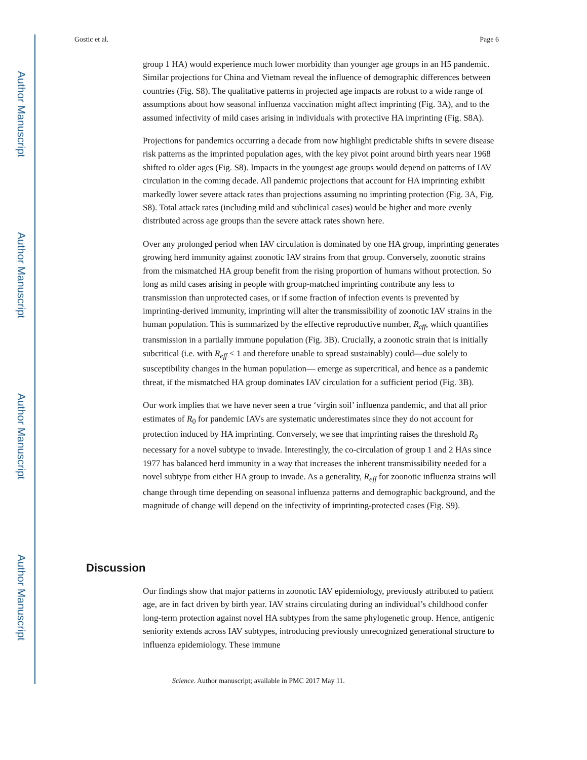Author Manuscript
Author Manuscript
Author Manuscript
Author Manuscript
Gostic et al. Page 6
group 1 HA) would experience much lower morbidity than younger age groups in an H5 pandemic. Similar projections for China and Vietnam reveal the influence of demographic differences between countries (Fig. S8). The qualitative patterns in projected age impacts are robust to a wide range of assumptions about how seasonal influenza vaccination might affect imprinting (Fig. 3A), and to the assumed infectivity of mild cases arising in individuals with protective HA imprinting (Fig. S8A).
Projections for pandemics occurring a decade from now highlight predictable shifts in severe disease risk patterns as the imprinted population ages, with the key pivot point around birth years near 1968 shifted to older ages (Fig. S8). Impacts in the youngest age groups would depend on patterns of IAV circulation in the coming decade. All pandemic projections that account for HA imprinting exhibit markedly lower severe attack rates than projections assuming no imprinting protection (Fig. 3A, Fig. S8). Total attack rates (including mild and subclinical cases) would be higher and more evenly distributed across age groups than the severe attack rates shown here.
Over any prolonged period when IAV circulation is dominated by one HA group, imprinting generates growing herd immunity against zoonotic IAV strains from that group. Conversely, zoonotic strains from the mismatched HA group benefit from the rising proportion of humans without protection. So long as mild cases arising in people with group-matched imprinting contribute any less to transmission than unprotected cases, or if some fraction of infection events is prevented by imprinting-derived immunity, imprinting will alter the transmissibility of zoonotic IAV strains in the human population. This is summarized by the effective reproductive number, R<sub>eff</sub>, which quantifies transmission in a partially immune population (Fig. 3B). Crucially, a zoonotic strain that is initially subcritical (i.e. with R<sub>eff</sub> < 1 and therefore unable to spread sustainably) could—due solely to susceptibility changes in the human population— emerge as supercritical, and hence as a pandemic threat, if the mismatched HA group dominates IAV circulation for a sufficient period (Fig. 3B).
Our work implies that we have never seen a true ‘virgin soil’ influenza pandemic, and that all prior estimates of R<sub>0</sub> for pandemic IAVs are systematic underestimates since they do not account for protection induced by HA imprinting. Conversely, we see that imprinting raises the threshold R<sub>0</sub> necessary for a novel subtype to invade. Interestingly, the co-circulation of group 1 and 2 HAs since 1977 has balanced herd immunity in a way that increases the inherent transmissibility needed for a novel subtype from either HA group to invade. As a generality, R<sub>eff</sub> for zoonotic influenza strains will change through time depending on seasonal influenza patterns and demographic background, and the magnitude of change will depend on the infectivity of imprinting-protected cases (Fig. S9).
Discussion
Our findings show that major patterns in zoonotic IAV epidemiology, previously attributed to patient age, are in fact driven by birth year. IAV strains circulating during an individual’s childhood confer long-term protection against novel HA subtypes from the same phylogenetic group. Hence, antigenic seniority extends across IAV subtypes, introducing previously unrecognized generational structure to influenza epidemiology. These immune
Science. Author manuscript; available in PMC 2017 May 11.